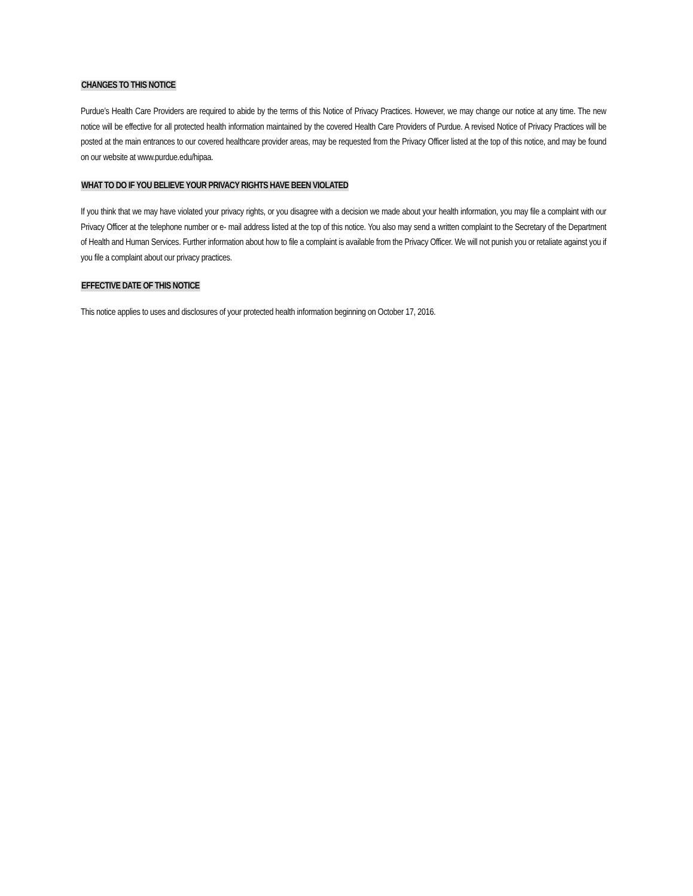CHANGES TO THIS NOTICE
Purdue’s Health Care Providers are required to abide by the terms of this Notice of Privacy Practices. However, we may change our notice at any time. The new notice will be effective for all protected health information maintained by the covered Health Care Providers of Purdue. A revised Notice of Privacy Practices will be posted at the main entrances to our covered healthcare provider areas, may be requested from the Privacy Officer listed at the top of this notice, and may be found on our website at www.purdue.edu/hipaa.
WHAT TO DO IF YOU BELIEVE YOUR PRIVACY RIGHTS HAVE BEEN VIOLATED
If you think that we may have violated your privacy rights, or you disagree with a decision we made about your health information, you may file a complaint with our Privacy Officer at the telephone number or e- mail address listed at the top of this notice. You also may send a written complaint to the Secretary of the Department of Health and Human Services. Further information about how to file a complaint is available from the Privacy Officer. We will not punish you or retaliate against you if you file a complaint about our privacy practices.
EFFECTIVE DATE OF THIS NOTICE
This notice applies to uses and disclosures of your protected health information beginning on October 17, 2016.